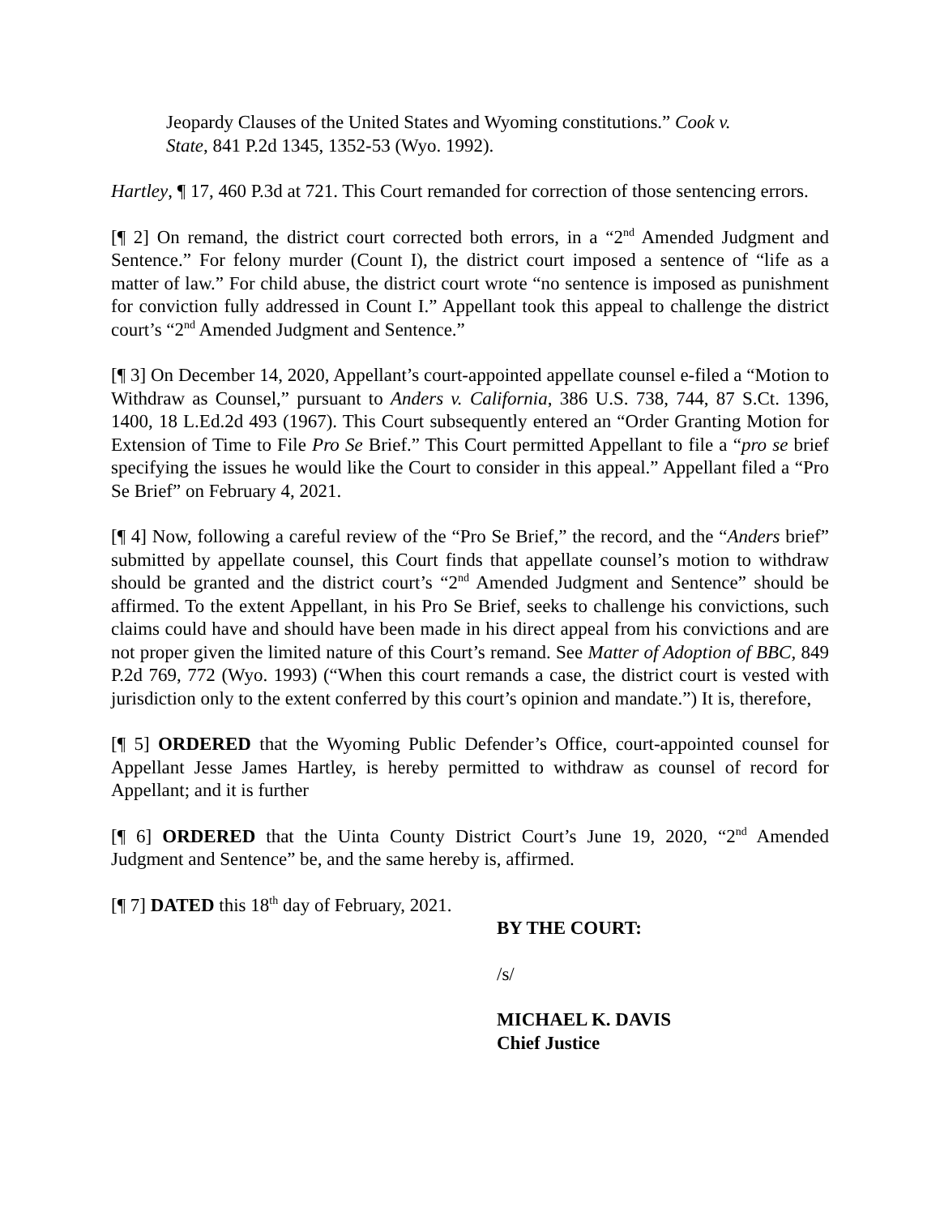Jeopardy Clauses of the United States and Wyoming constitutions.” Cook v. State, 841 P.2d 1345, 1352-53 (Wyo. 1992).
Hartley, ¶ 17, 460 P.3d at 721. This Court remanded for correction of those sentencing errors.
[¶ 2] On remand, the district court corrected both errors, in a “2<sup>nd</sup> Amended Judgment and Sentence.” For felony murder (Count I), the district court imposed a sentence of “life as a matter of law.” For child abuse, the district court wrote “no sentence is imposed as punishment for conviction fully addressed in Count I.” Appellant took this appeal to challenge the district court’s “2<sup>nd</sup> Amended Judgment and Sentence.”
[¶ 3] On December 14, 2020, Appellant’s court-appointed appellate counsel e-filed a “Motion to Withdraw as Counsel,” pursuant to Anders v. California, 386 U.S. 738, 744, 87 S.Ct. 1396, 1400, 18 L.Ed.2d 493 (1967). This Court subsequently entered an “Order Granting Motion for Extension of Time to File Pro Se Brief.” This Court permitted Appellant to file a “pro se brief specifying the issues he would like the Court to consider in this appeal.” Appellant filed a “Pro Se Brief” on February 4, 2021.
[¶ 4] Now, following a careful review of the “Pro Se Brief,” the record, and the “Anders brief” submitted by appellate counsel, this Court finds that appellate counsel’s motion to withdraw should be granted and the district court’s “2<sup>nd</sup> Amended Judgment and Sentence” should be affirmed. To the extent Appellant, in his Pro Se Brief, seeks to challenge his convictions, such claims could have and should have been made in his direct appeal from his convictions and are not proper given the limited nature of this Court’s remand. See Matter of Adoption of BBC, 849 P.2d 769, 772 (Wyo. 1993) (“When this court remands a case, the district court is vested with jurisdiction only to the extent conferred by this court’s opinion and mandate.”) It is, therefore,
[¶ 5] ORDERED that the Wyoming Public Defender’s Office, court-appointed counsel for Appellant Jesse James Hartley, is hereby permitted to withdraw as counsel of record for Appellant; and it is further
[¶ 6] ORDERED that the Uinta County District Court’s June 19, 2020, “2<sup>nd</sup> Amended Judgment and Sentence” be, and the same hereby is, affirmed.
[¶ 7] DATED this 18<sup>th</sup> day of February, 2021.
BY THE COURT:
/s/
MICHAEL K. DAVIS
Chief Justice